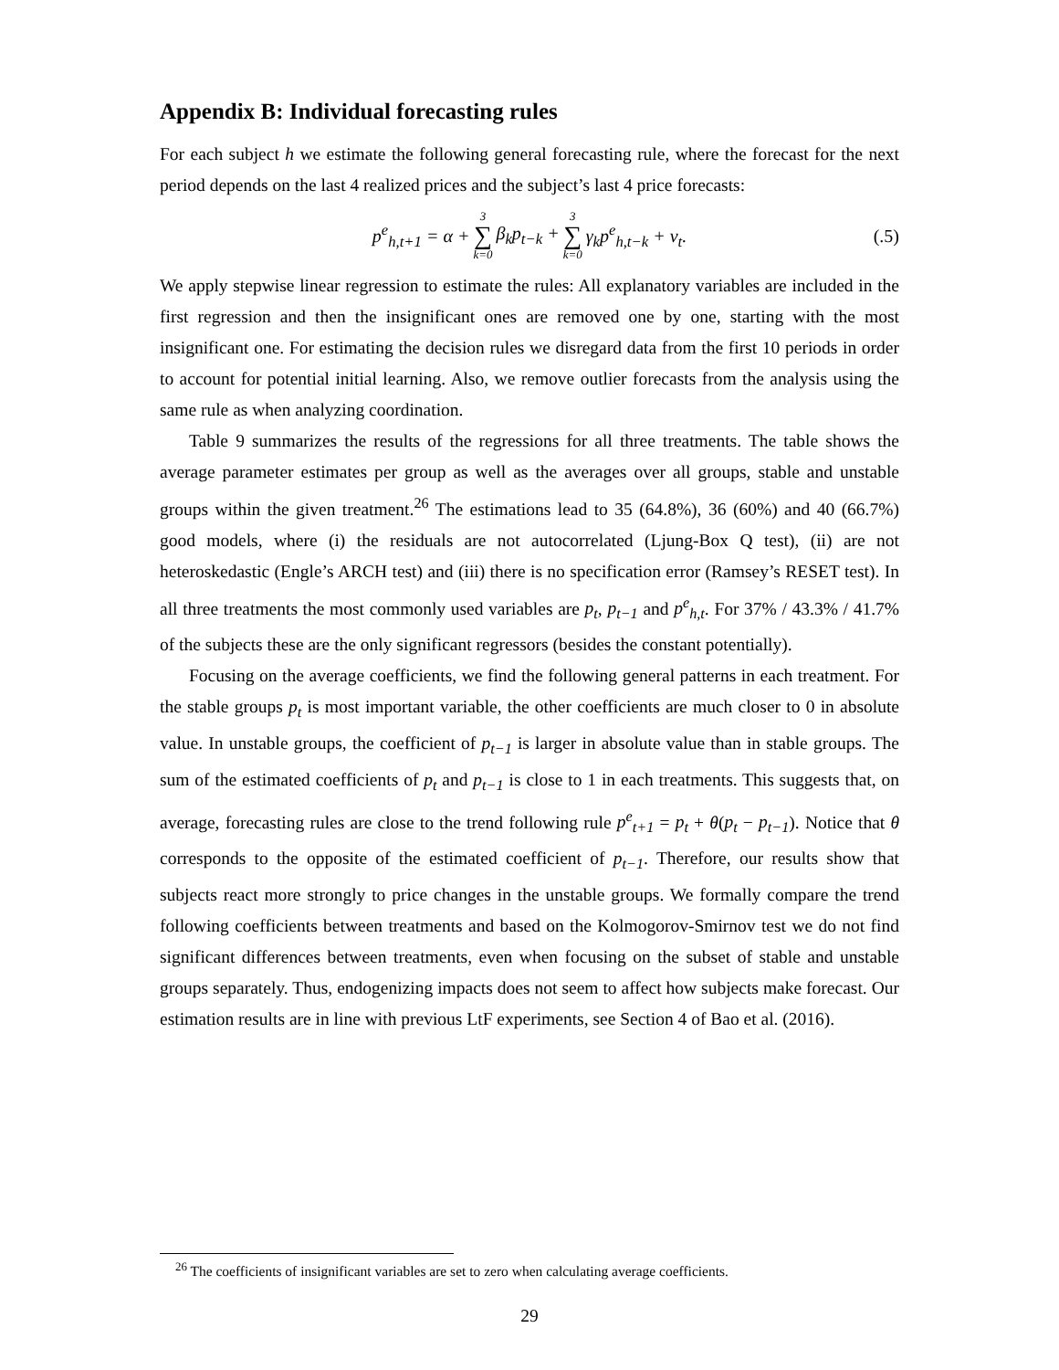Appendix B: Individual forecasting rules
For each subject h we estimate the following general forecasting rule, where the forecast for the next period depends on the last 4 realized prices and the subject’s last 4 price forecasts:
p<sup>e</sup><sub>h,t+1</sub> = α + 3 ∑ k=0 β<sub>k</sub>p<sub>t−k</sub> + 3 ∑ k=0 γ<sub>k</sub>p<sup>e</sup><sub>h,t−k</sub> + ν<sub>t</sub>. (.5)
We apply stepwise linear regression to estimate the rules: All explanatory variables are included in the first regression and then the insignificant ones are removed one by one, starting with the most insignificant one. For estimating the decision rules we disregard data from the first 10 periods in order to account for potential initial learning. Also, we remove outlier forecasts from the analysis using the same rule as when analyzing coordination.
Table 9 summarizes the results of the regressions for all three treatments. The table shows the average parameter estimates per group as well as the averages over all groups, stable and unstable groups within the given treatment.<sup>26</sup> The estimations lead to 35 (64.8%), 36 (60%) and 40 (66.7%) good models, where (i) the residuals are not autocorrelated (Ljung-Box Q test), (ii) are not heteroskedastic (Engle’s ARCH test) and (iii) there is no specification error (Ramsey’s RESET test). In all three treatments the most commonly used variables are p<sub>t</sub>, p<sub>t−1</sub> and p<sup>e</sup><sub>h,t</sub>. For 37% / 43.3% / 41.7% of the subjects these are the only significant regressors (besides the constant potentially).
Focusing on the average coefficients, we find the following general patterns in each treatment. For the stable groups p<sub>t</sub> is most important variable, the other coefficients are much closer to 0 in absolute value. In unstable groups, the coefficient of p<sub>t−1</sub> is larger in absolute value than in stable groups. The sum of the estimated coefficients of p<sub>t</sub> and p<sub>t−1</sub> is close to 1 in each treatments. This suggests that, on average, forecasting rules are close to the trend following rule p<sup>e</sup><sub>t+1</sub> = p<sub>t</sub> + θ(p<sub>t</sub> − p<sub>t−1</sub>). Notice that θ corresponds to the opposite of the estimated coefficient of p<sub>t−1</sub>. Therefore, our results show that subjects react more strongly to price changes in the unstable groups. We formally compare the trend following coefficients between treatments and based on the Kolmogorov-Smirnov test we do not find significant differences between treatments, even when focusing on the subset of stable and unstable groups separately. Thus, endogenizing impacts does not seem to affect how subjects make forecast. Our estimation results are in line with previous LtF experiments, see Section 4 of Bao et al. (2016).
<sup>26</sup> The coefficients of insignificant variables are set to zero when calculating average coefficients.
29